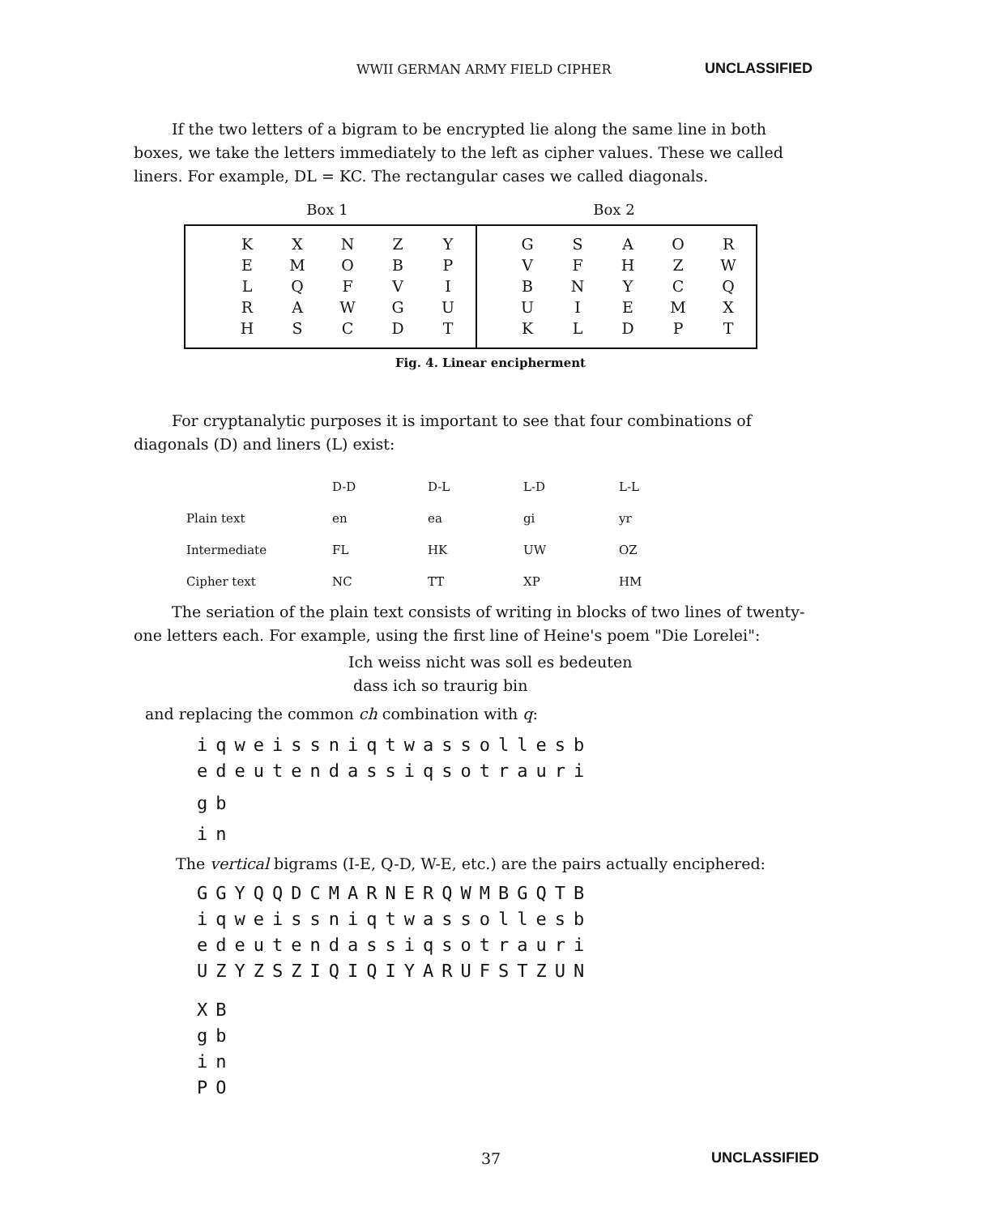WWII GERMAN ARMY FIELD CIPHER UNCLASSIFIED
If the two letters of a bigram to be encrypted lie along the same line in both boxes, we take the letters immediately to the left as cipher values. These we called liners. For example, DL = KC. The rectangular cases we called diagonals.
Box 1 Box 2
| / K / X / N / Z / Y / / E / M / O / B / P / / L / Q / F / V / I / / R / A / W / G / U / / H / S / C / D / T / | / G / S / A / O / R / / V / F / H / Z / W / / B / N / Y / C / Q / / U / I / E / M / X / / K / L / D / P / T / |
Fig. 4. Linear encipherment
For cryptanalytic purposes it is important to see that four combinations of diagonals (D) and liners (L) exist:
| | D-D | D-L | L-D | L-L |
| --- | --- | --- | --- | --- |
| Plain text | en | ea | gi | yr |
| Intermediate | FL | HK | UW | OZ |
| Cipher text | NC | TT | XP | HM |
The seriation of the plain text consists of writing in blocks of two lines of twenty-one letters each. For example, using the first line of Heine's poem "Die Lorelei":
Ich weiss nicht was soll es bedeuten
dass ich so traurig bin
and replacing the common ch combination with q:
iqweissniqtwassollesb edeutendassiqsotrauri
gb
in
The vertical bigrams (I-E, Q-D, W-E, etc.) are the pairs actually enciphered:
GGYQQDCMARNERQWMBGQTB iqweissniqtwassollesb edeutendassiqsotrauri UZYZSZIQIQIYARUFSTZUN
XB gb in PO
37 UNCLASSIFIED